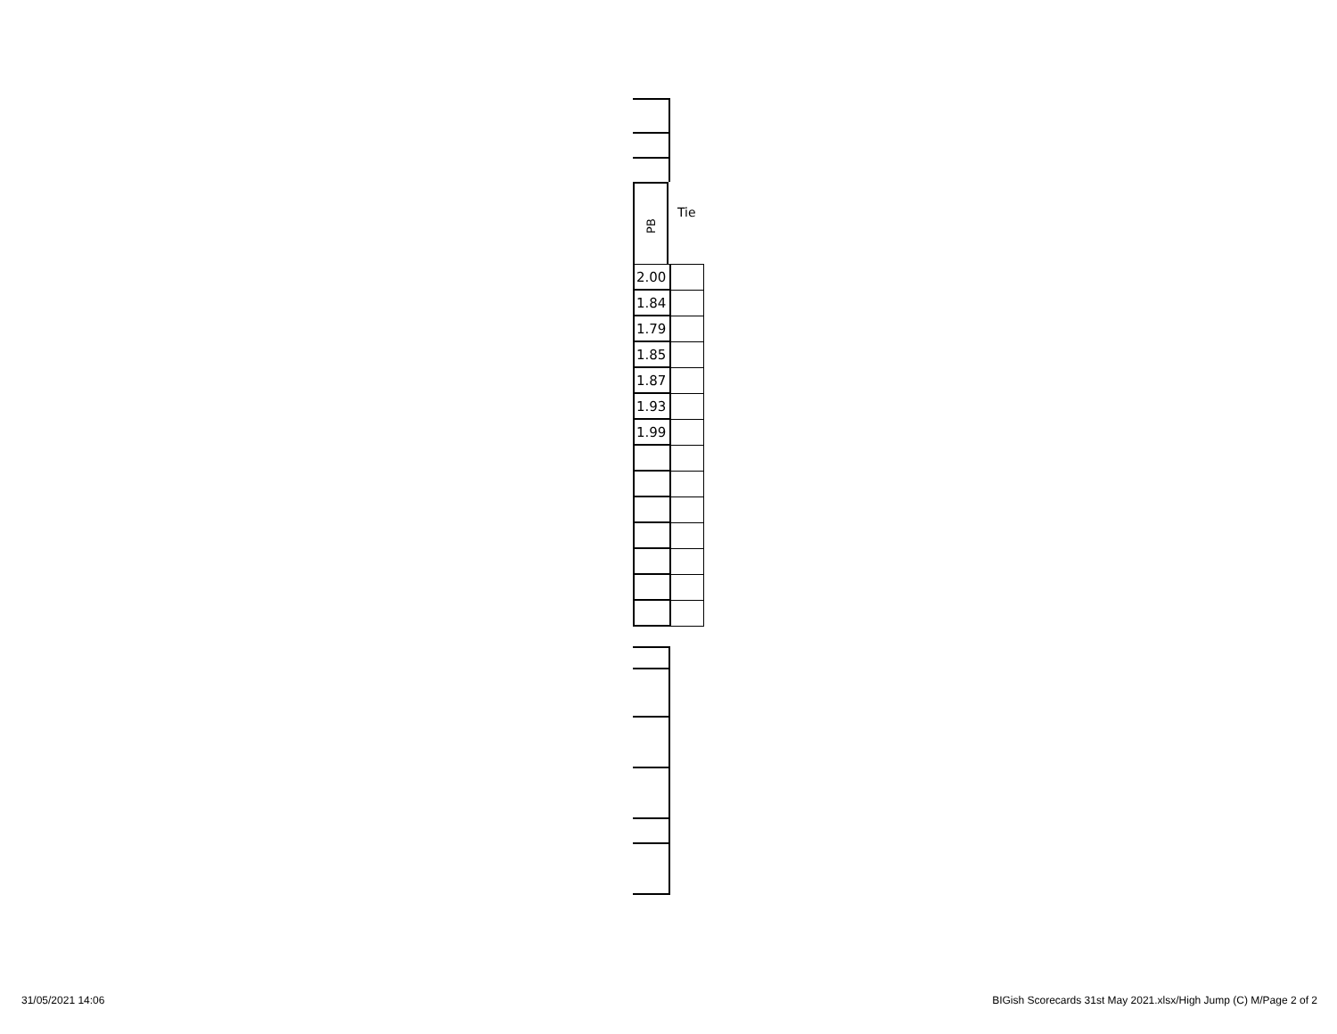PB
Tie
| 2.00 | |
| 1.84 | |
| 1.79 | |
| 1.85 | |
| 1.87 | |
| 1.93 | |
| 1.99 | |
31/05/2021 14:06
BIGish Scorecards 31st May 2021.xlsx/High Jump (C) M/Page 2 of 2